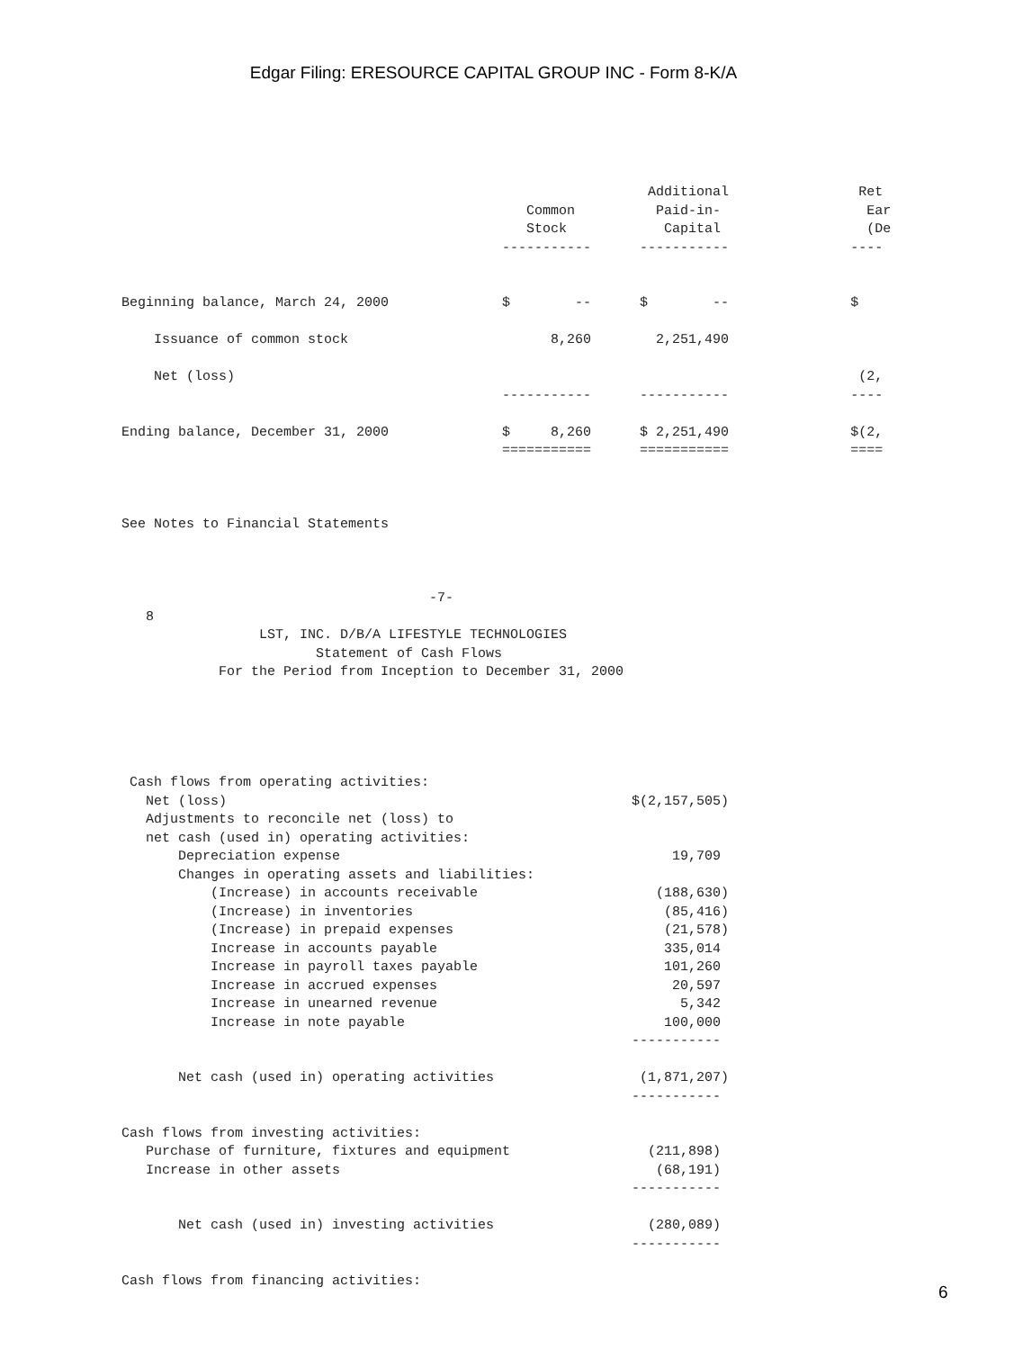Edgar Filing: ERESOURCE CAPITAL GROUP INC - Form 8-K/A
                                                                 Additional                Ret
                                                  Common          Paid-in-                  Ear
                                                  Stock            Capital                  (De
                                               -----------      -----------               ----


Beginning balance, March 24, 2000              $        --      $        --               $

    Issuance of common stock                         8,260        2,251,490

    Net (loss)                                                                             (2,
                                               -----------      -----------               ----

Ending balance, December 31, 2000              $     8,260      $ 2,251,490               $(2,
                                               ===========      ===========               ====



See Notes to Financial Statements



                                      -7-
   8
                 LST, INC. D/B/A LIFESTYLE TECHNOLOGIES
                        Statement of Cash Flows
            For the Period from Inception to December 31, 2000





 Cash flows from operating activities:
   Net (loss)                                                  $(2,157,505)
   Adjustments to reconcile net (loss) to
   net cash (used in) operating activities:
       Depreciation expense                                         19,709
       Changes in operating assets and liabilities:
           (Increase) in accounts receivable                      (188,630)
           (Increase) in inventories                               (85,416)
           (Increase) in prepaid expenses                          (21,578)
           Increase in accounts payable                            335,014
           Increase in payroll taxes payable                       101,260
           Increase in accrued expenses                             20,597
           Increase in unearned revenue                              5,342
           Increase in note payable                                100,000
                                                               -----------

       Net cash (used in) operating activities                  (1,871,207)
                                                               -----------

Cash flows from investing activities:
   Purchase of furniture, fixtures and equipment                 (211,898)
   Increase in other assets                                       (68,191)
                                                               -----------

       Net cash (used in) investing activities                   (280,089)
                                                               -----------

Cash flows from financing activities:
6